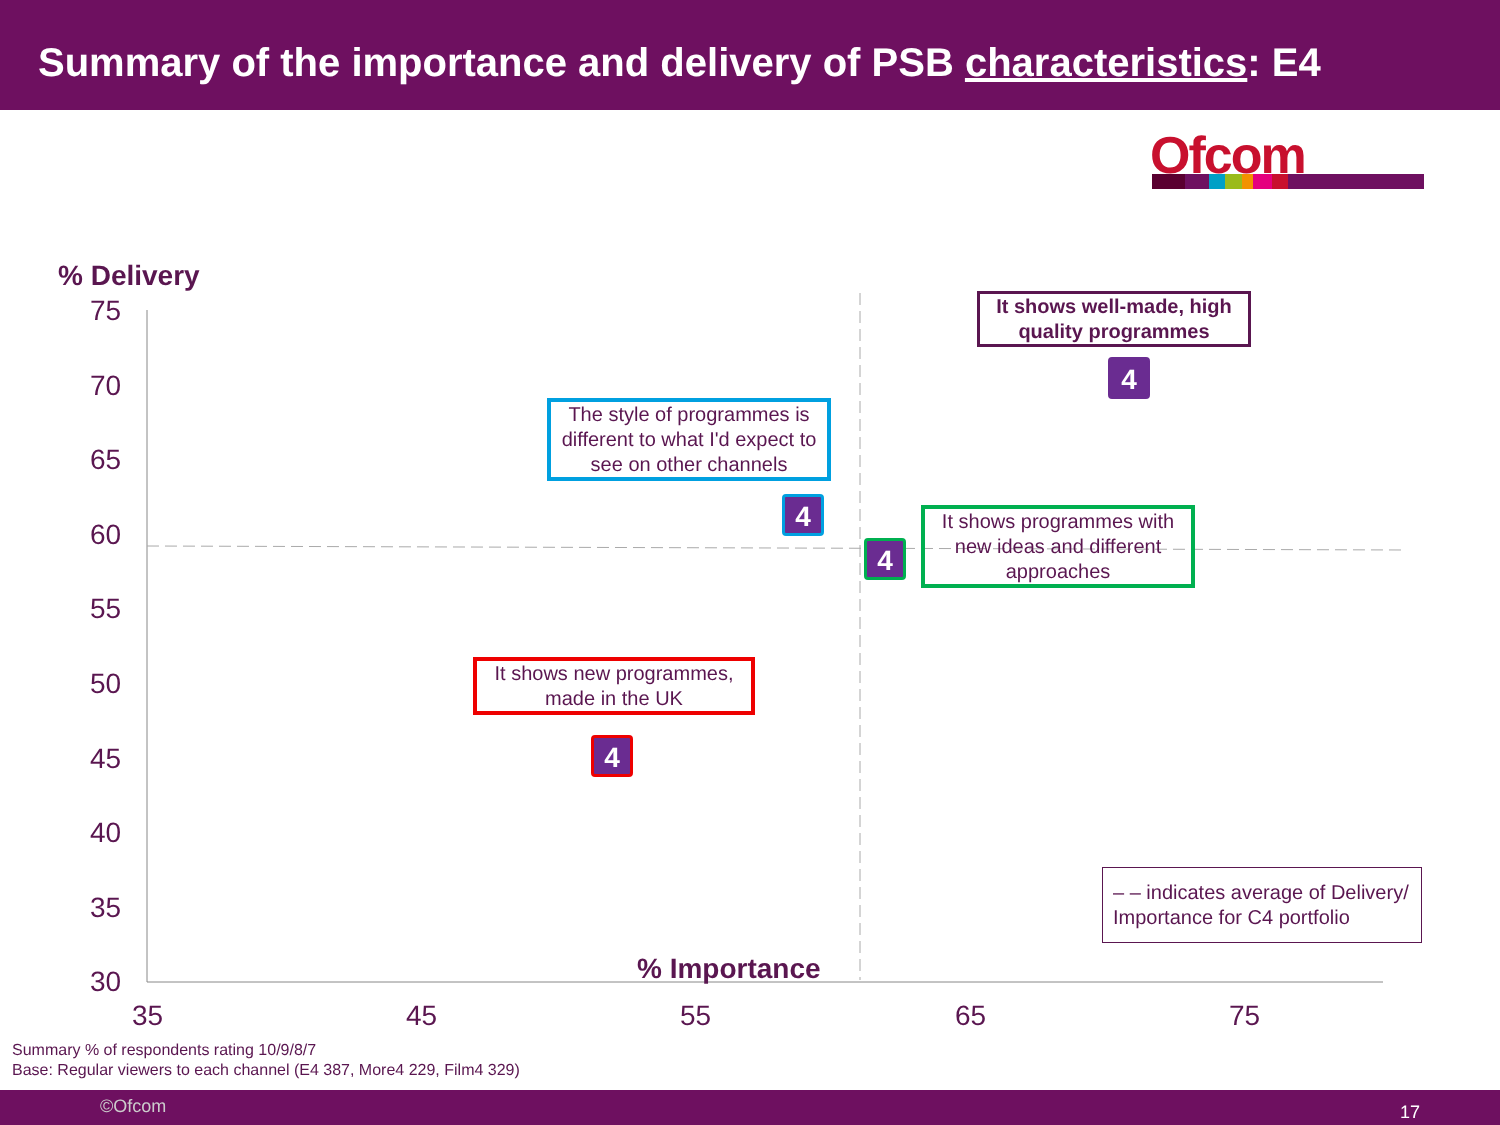Summary of the importance and delivery of PSB characteristics: E4
Ofcom
% Delivery
75
70
65
60
55
50
45
40
35
30
35 45 55 65 75
% Importance
It shows well-made, high quality programmes
4
The style of programmes is different to what I'd expect to see on other channels
4
It shows programmes with new ideas and different approaches
4
It shows new programmes, made in the UK
4
– – indicates average of Delivery/ Importance for C4 portfolio
Summary % of respondents rating 10/9/8/7
Base: Regular viewers to each channel (E4 387, More4 229, Film4 329)
©Ofcom 17